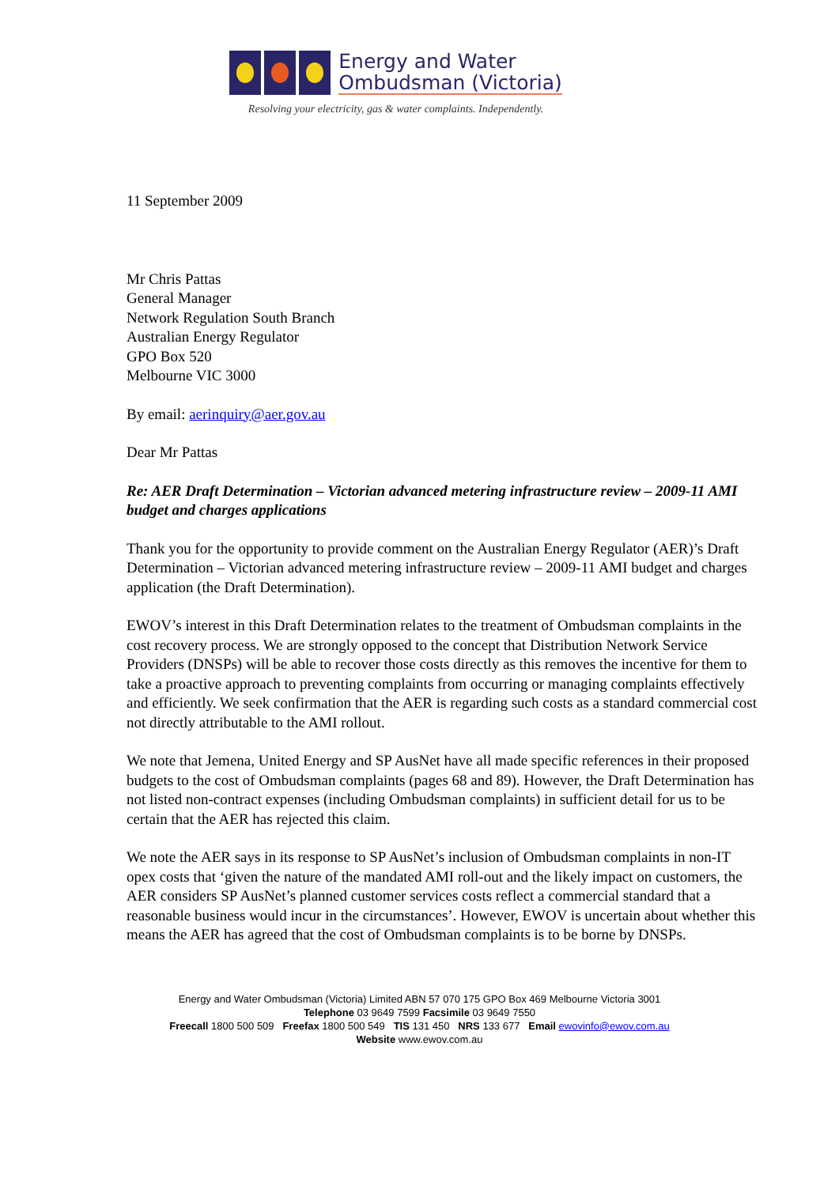Energy and Water
Ombudsman (Victoria)
Resolving your electricity, gas & water complaints. Independently.
11 September 2009
Mr Chris Pattas
General Manager
Network Regulation South Branch
Australian Energy Regulator
GPO Box 520
Melbourne VIC 3000
By email: aerinquiry@aer.gov.au
Dear Mr Pattas
Re: AER Draft Determination – Victorian advanced metering infrastructure review – 2009-11 AMI budget and charges applications
Thank you for the opportunity to provide comment on the Australian Energy Regulator (AER)’s Draft Determination – Victorian advanced metering infrastructure review – 2009-11 AMI budget and charges application (the Draft Determination).
EWOV’s interest in this Draft Determination relates to the treatment of Ombudsman complaints in the cost recovery process. We are strongly opposed to the concept that Distribution Network Service Providers (DNSPs) will be able to recover those costs directly as this removes the incentive for them to take a proactive approach to preventing complaints from occurring or managing complaints effectively and efficiently. We seek confirmation that the AER is regarding such costs as a standard commercial cost not directly attributable to the AMI rollout.
We note that Jemena, United Energy and SP AusNet have all made specific references in their proposed budgets to the cost of Ombudsman complaints (pages 68 and 89). However, the Draft Determination has not listed non-contract expenses (including Ombudsman complaints) in sufficient detail for us to be certain that the AER has rejected this claim.
We note the AER says in its response to SP AusNet’s inclusion of Ombudsman complaints in non-IT opex costs that ‘given the nature of the mandated AMI roll-out and the likely impact on customers, the AER considers SP AusNet’s planned customer services costs reflect a commercial standard that a reasonable business would incur in the circumstances’. However, EWOV is uncertain about whether this means the AER has agreed that the cost of Ombudsman complaints is to be borne by DNSPs.
Energy and Water Ombudsman (Victoria) Limited ABN 57 070 175 GPO Box 469 Melbourne Victoria 3001
Telephone 03 9649 7599 Facsimile 03 9649 7550
Freecall 1800 500 509 Freefax 1800 500 549 TIS 131 450 NRS 133 677 Email ewovinfo@ewov.com.au
Website www.ewov.com.au